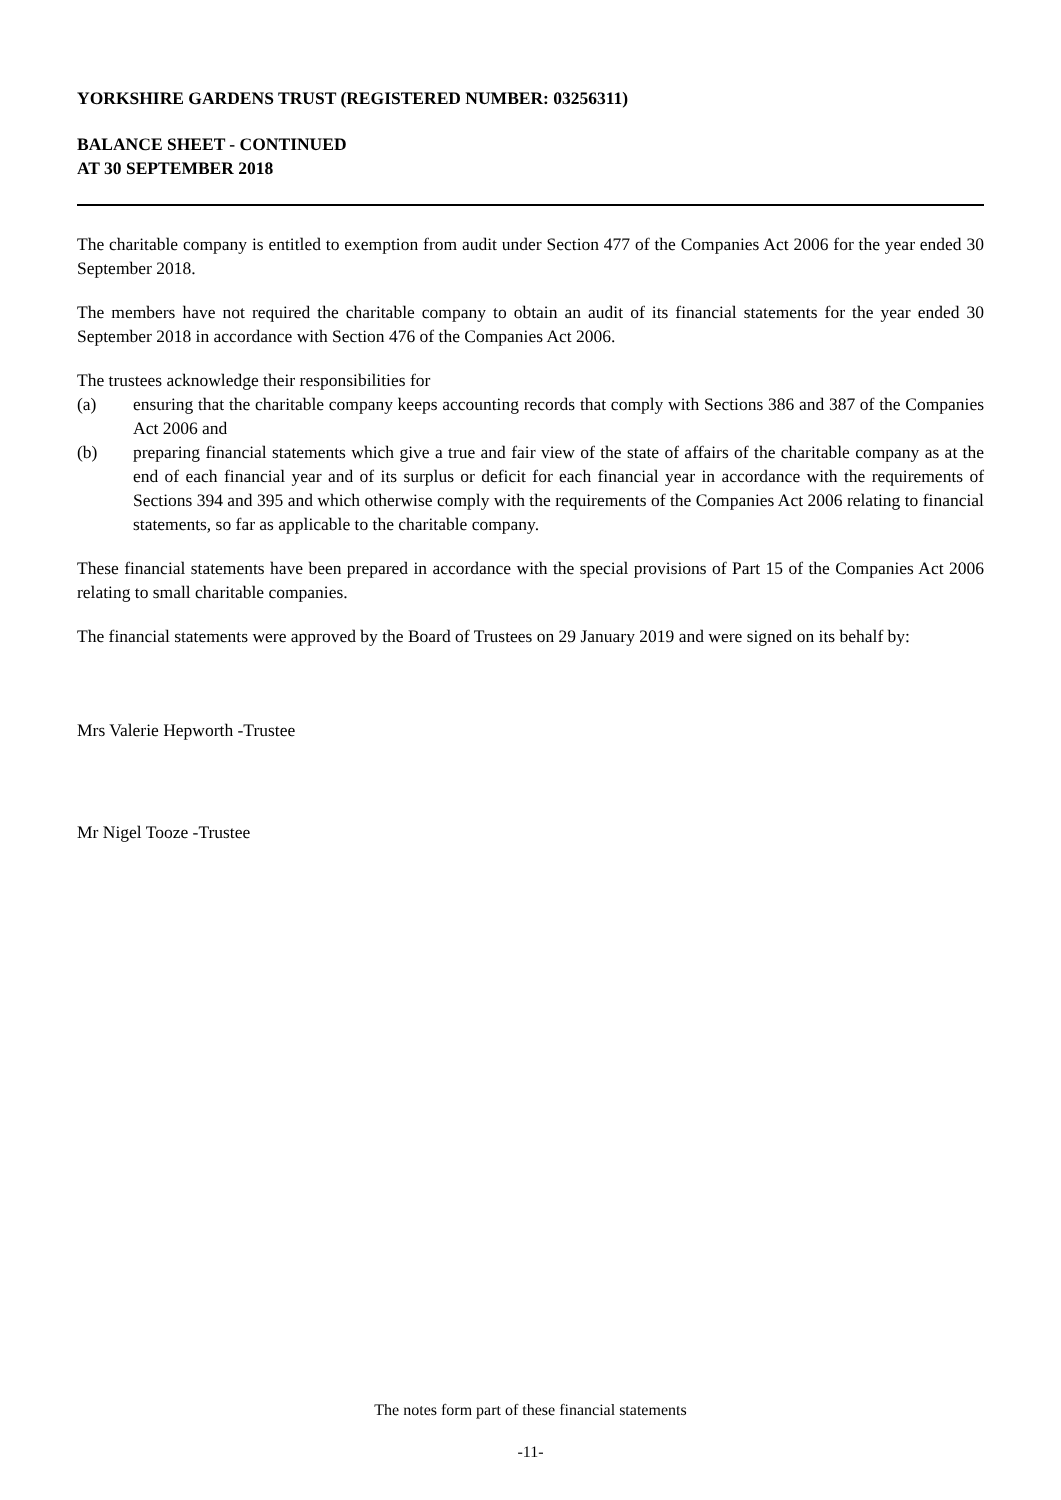YORKSHIRE GARDENS TRUST (REGISTERED NUMBER: 03256311)
BALANCE SHEET - CONTINUED
AT 30 SEPTEMBER 2018
The charitable company is entitled to exemption from audit under Section 477 of the Companies Act 2006 for the year ended 30 September 2018.
The members have not required the charitable company to obtain an audit of its financial statements for the year ended 30 September 2018 in accordance with Section 476 of the Companies Act 2006.
The trustees acknowledge their responsibilities for
(a) ensuring that the charitable company keeps accounting records that comply with Sections 386 and 387 of the Companies Act 2006 and
(b) preparing financial statements which give a true and fair view of the state of affairs of the charitable company as at the end of each financial year and of its surplus or deficit for each financial year in accordance with the requirements of Sections 394 and 395 and which otherwise comply with the requirements of the Companies Act 2006 relating to financial statements, so far as applicable to the charitable company.
These financial statements have been prepared in accordance with the special provisions of Part 15 of the Companies Act 2006 relating to small charitable companies.
The financial statements were approved by the Board of Trustees on 29 January 2019 and were signed on its behalf by:
Mrs Valerie Hepworth -Trustee
Mr Nigel Tooze -Trustee
The notes form part of these financial statements
-11-